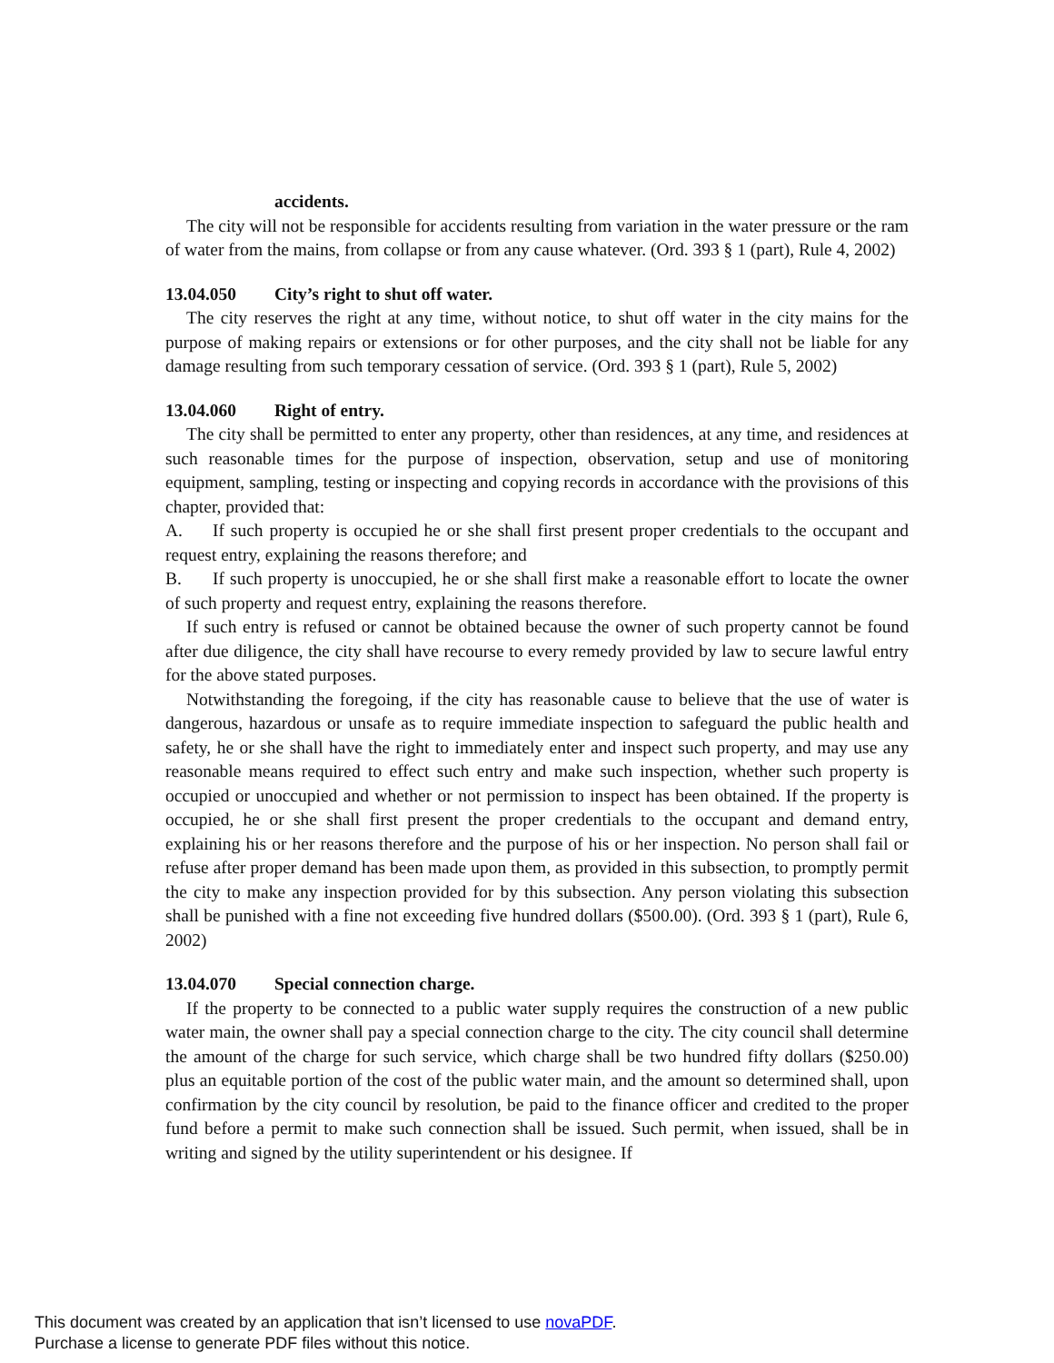accidents.
The city will not be responsible for accidents resulting from variation in the water pressure or the ram of water from the mains, from collapse or from any cause whatever. (Ord. 393 § 1 (part), Rule 4, 2002)
13.04.050 City’s right to shut off water.
The city reserves the right at any time, without notice, to shut off water in the city mains for the purpose of making repairs or extensions or for other purposes, and the city shall not be liable for any damage resulting from such temporary cessation of service. (Ord. 393 § 1 (part), Rule 5, 2002)
13.04.060 Right of entry.
The city shall be permitted to enter any property, other than residences, at any time, and residences at such reasonable times for the purpose of inspection, observation, setup and use of monitoring equipment, sampling, testing or inspecting and copying records in accordance with the provisions of this chapter, provided that:
A. If such property is occupied he or she shall first present proper credentials to the occupant and request entry, explaining the reasons therefore; and
B. If such property is unoccupied, he or she shall first make a reasonable effort to locate the owner of such property and request entry, explaining the reasons therefore.
If such entry is refused or cannot be obtained because the owner of such property cannot be found after due diligence, the city shall have recourse to every remedy provided by law to secure lawful entry for the above stated purposes.
Notwithstanding the foregoing, if the city has reasonable cause to believe that the use of water is dangerous, hazardous or unsafe as to require immediate inspection to safeguard the public health and safety, he or she shall have the right to immediately enter and inspect such property, and may use any reasonable means required to effect such entry and make such inspection, whether such property is occupied or unoccupied and whether or not permission to inspect has been obtained. If the property is occupied, he or she shall first present the proper credentials to the occupant and demand entry, explaining his or her reasons therefore and the purpose of his or her inspection. No person shall fail or refuse after proper demand has been made upon them, as provided in this subsection, to promptly permit the city to make any inspection provided for by this subsection. Any person violating this subsection shall be punished with a fine not exceeding five hundred dollars ($500.00). (Ord. 393 § 1 (part), Rule 6, 2002)
13.04.070 Special connection charge.
If the property to be connected to a public water supply requires the construction of a new public water main, the owner shall pay a special connection charge to the city. The city council shall determine the amount of the charge for such service, which charge shall be two hundred fifty dollars ($250.00) plus an equitable portion of the cost of the public water main, and the amount so determined shall, upon confirmation by the city council by resolution, be paid to the finance officer and credited to the proper fund before a permit to make such connection shall be issued. Such permit, when issued, shall be in writing and signed by the utility superintendent or his designee. If
This document was created by an application that isn’t licensed to use novaPDF.
Purchase a license to generate PDF files without this notice.